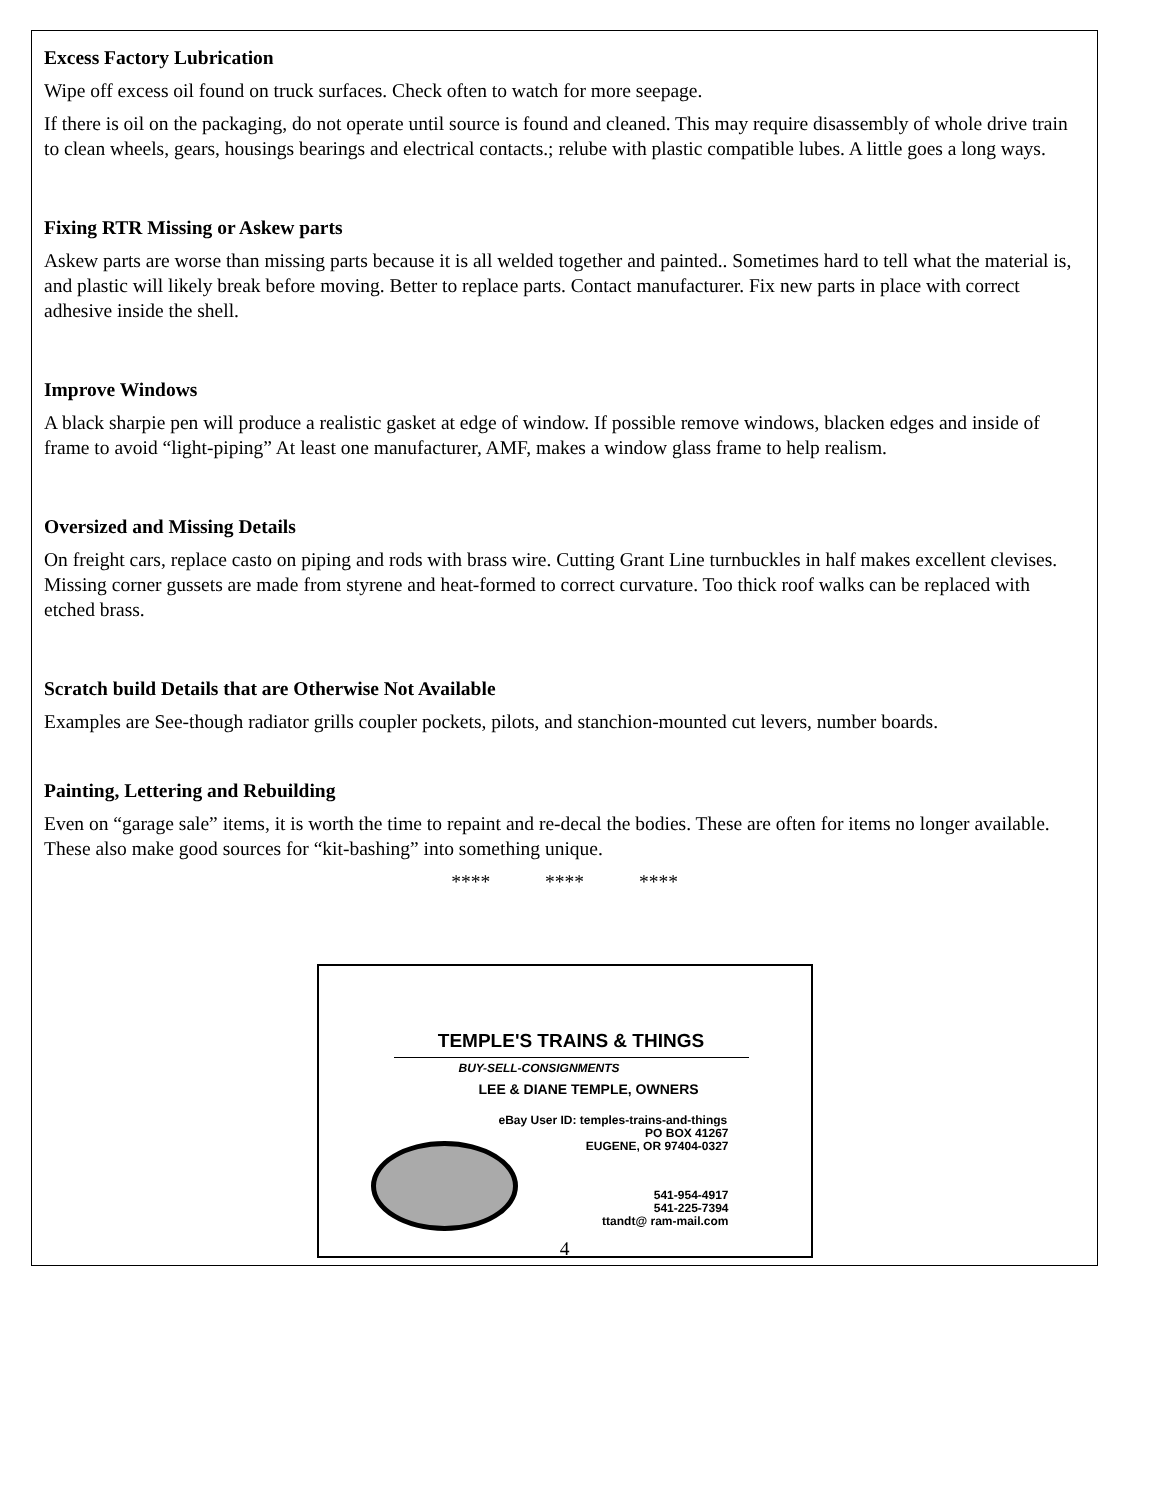Excess Factory Lubrication
Wipe off excess oil found on truck surfaces. Check often to watch for more seepage.
If there is oil on the packaging, do not operate until source is found and cleaned. This may require disassembly of whole drive train to clean wheels, gears, housings bearings and electrical contacts.; relube with plastic compatible lubes. A little goes a long ways.
Fixing RTR Missing or Askew parts
Askew parts are worse than missing parts because it is all welded together and painted.. Sometimes hard to tell what the material is, and plastic will likely break before moving. Better to replace parts. Contact manufacturer. Fix new parts in place with correct adhesive inside the shell.
Improve Windows
A black sharpie pen will produce a realistic gasket at edge of window. If possible remove windows, blacken edges and inside of frame to avoid “light-piping” At least one manufacturer, AMF, makes a window glass frame to help realism.
Oversized and Missing Details
On freight cars, replace casto on piping and rods with brass wire. Cutting Grant Line turnbuckles in half makes excellent clevises. Missing corner gussets are made from styrene and heat-formed to correct curvature. Too thick roof walks can be replaced with etched brass.
Scratch build Details that are Otherwise Not Available
Examples are See-though radiator grills coupler pockets, pilots, and stanchion-mounted cut levers, number boards.
Painting, Lettering and Rebuilding
Even on “garage sale” items, it is worth the time to repaint and re-decal the bodies. These are often for items no longer available. These also make good sources for “kit-bashing” into something unique.
**** **** ****
TEMPLE'S TRAINS & THINGS
BUY-SELL-CONSIGNMENTS
LEE & DIANE TEMPLE, OWNERS
eBay User ID: temples-trains-and-things
PO BOX 41267
EUGENE, OR 97404-0327
541-954-4917
541-225-7394
ttandt@ ram-mail.com
4